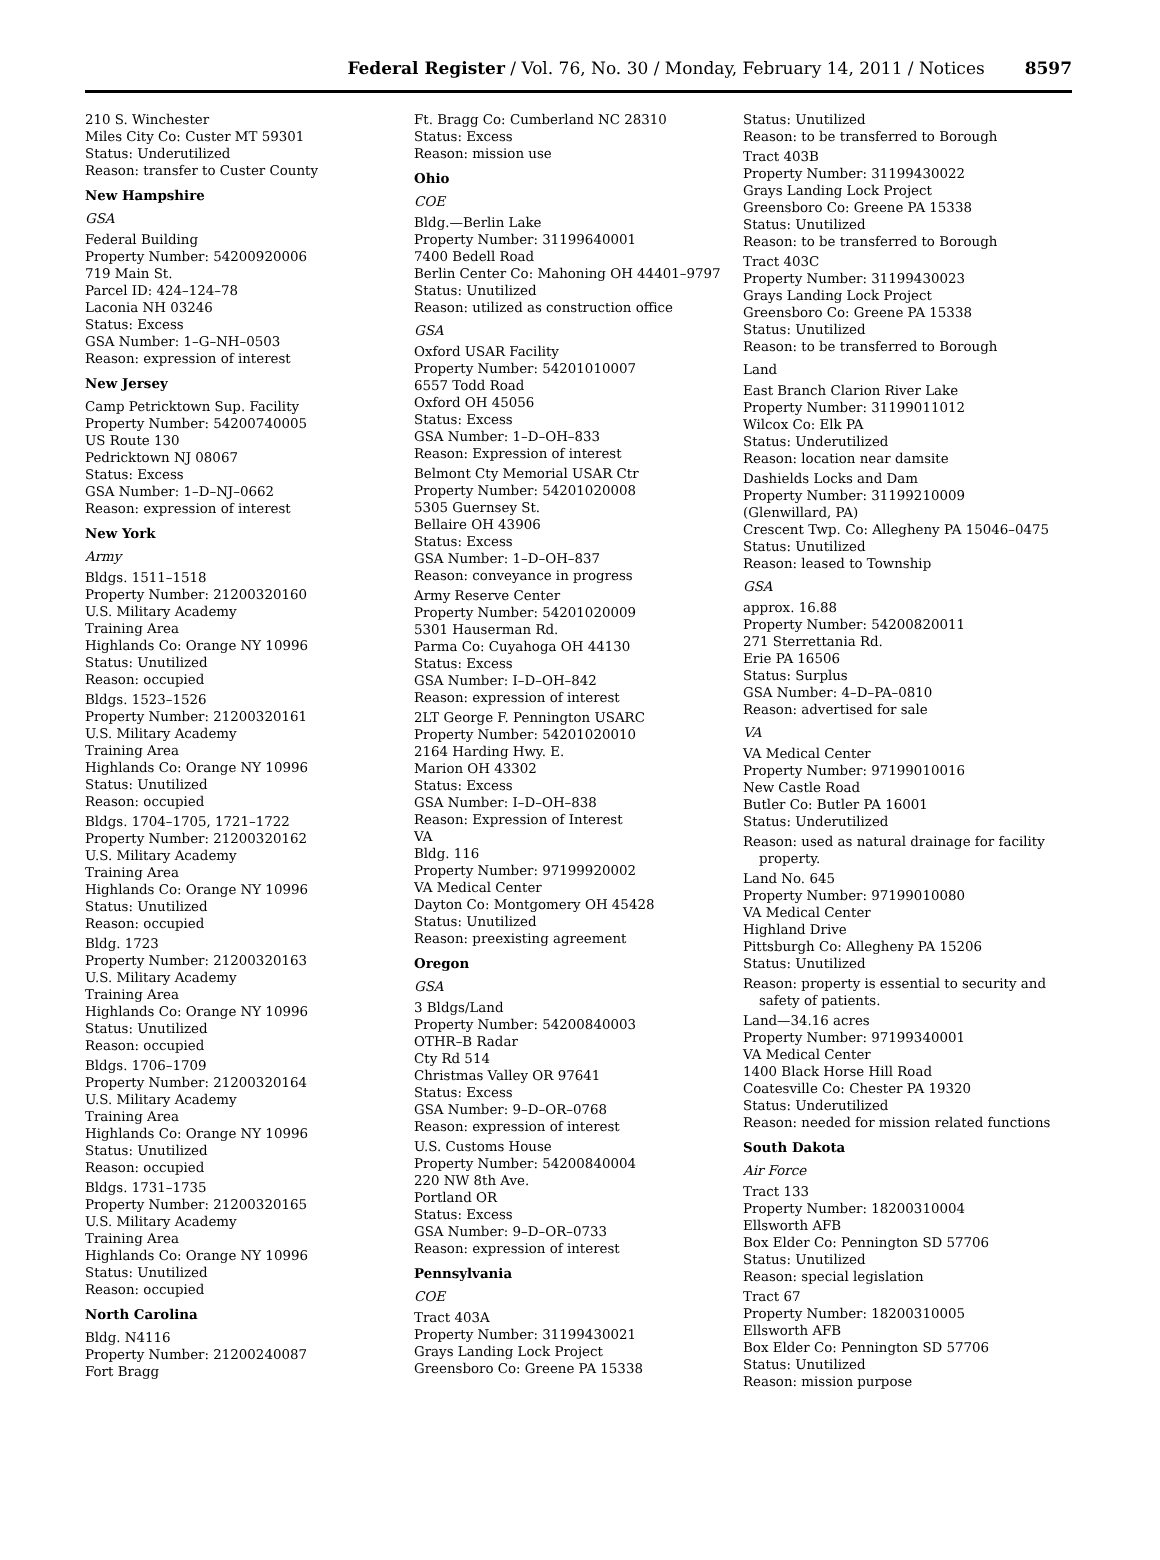Federal Register / Vol. 76, No. 30 / Monday, February 14, 2011 / Notices 8597
210 S. Winchester
Miles City Co: Custer MT 59301
Status: Underutilized
Reason: transfer to Custer County
New Hampshire
GSA
Federal Building
Property Number: 54200920006
719 Main St.
Parcel ID: 424–124–78
Laconia NH 03246
Status: Excess
GSA Number: 1–G–NH–0503
Reason: expression of interest
New Jersey
Camp Petricktown Sup. Facility
Property Number: 54200740005
US Route 130
Pedricktown NJ 08067
Status: Excess
GSA Number: 1–D–NJ–0662
Reason: expression of interest
New York
Army
Bldgs. 1511–1518
Property Number: 21200320160
U.S. Military Academy
Training Area
Highlands Co: Orange NY 10996
Status: Unutilized
Reason: occupied
Bldgs. 1523–1526
Property Number: 21200320161
U.S. Military Academy
Training Area
Highlands Co: Orange NY 10996
Status: Unutilized
Reason: occupied
Bldgs. 1704–1705, 1721–1722
Property Number: 21200320162
U.S. Military Academy
Training Area
Highlands Co: Orange NY 10996
Status: Unutilized
Reason: occupied
Bldg. 1723
Property Number: 21200320163
U.S. Military Academy
Training Area
Highlands Co: Orange NY 10996
Status: Unutilized
Reason: occupied
Bldgs. 1706–1709
Property Number: 21200320164
U.S. Military Academy
Training Area
Highlands Co: Orange NY 10996
Status: Unutilized
Reason: occupied
Bldgs. 1731–1735
Property Number: 21200320165
U.S. Military Academy
Training Area
Highlands Co: Orange NY 10996
Status: Unutilized
Reason: occupied
North Carolina
Bldg. N4116
Property Number: 21200240087
Fort Bragg
Ft. Bragg Co: Cumberland NC 28310
Status: Excess
Reason: mission use
Ohio
COE
Bldg.—Berlin Lake
Property Number: 31199640001
7400 Bedell Road
Berlin Center Co: Mahoning OH 44401–9797
Status: Unutilized
Reason: utilized as construction office
GSA
Oxford USAR Facility
Property Number: 54201010007
6557 Todd Road
Oxford OH 45056
Status: Excess
GSA Number: 1–D–OH–833
Reason: Expression of interest
Belmont Cty Memorial USAR Ctr
Property Number: 54201020008
5305 Guernsey St.
Bellaire OH 43906
Status: Excess
GSA Number: 1–D–OH–837
Reason: conveyance in progress
Army Reserve Center
Property Number: 54201020009
5301 Hauserman Rd.
Parma Co: Cuyahoga OH 44130
Status: Excess
GSA Number: I–D–OH–842
Reason: expression of interest
2LT George F. Pennington USARC
Property Number: 54201020010
2164 Harding Hwy. E.
Marion OH 43302
Status: Excess
GSA Number: I–D–OH–838
Reason: Expression of Interest
VA
Bldg. 116
Property Number: 97199920002
VA Medical Center
Dayton Co: Montgomery OH 45428
Status: Unutilized
Reason: preexisting agreement
Oregon
GSA
3 Bldgs/Land
Property Number: 54200840003
OTHR–B Radar
Cty Rd 514
Christmas Valley OR 97641
Status: Excess
GSA Number: 9–D–OR–0768
Reason: expression of interest
U.S. Customs House
Property Number: 54200840004
220 NW 8th Ave.
Portland OR
Status: Excess
GSA Number: 9–D–OR–0733
Reason: expression of interest
Pennsylvania
COE
Tract 403A
Property Number: 31199430021
Grays Landing Lock Project
Greensboro Co: Greene PA 15338
Status: Unutilized
Reason: to be transferred to Borough
Tract 403B
Property Number: 31199430022
Grays Landing Lock Project
Greensboro Co: Greene PA 15338
Status: Unutilized
Reason: to be transferred to Borough
Tract 403C
Property Number: 31199430023
Grays Landing Lock Project
Greensboro Co: Greene PA 15338
Status: Unutilized
Reason: to be transferred to Borough
Land
East Branch Clarion River Lake
Property Number: 31199011012
Wilcox Co: Elk PA
Status: Underutilized
Reason: location near damsite
Dashields Locks and Dam
Property Number: 31199210009
(Glenwillard, PA)
Crescent Twp. Co: Allegheny PA 15046–0475
Status: Unutilized
Reason: leased to Township
GSA
approx. 16.88
Property Number: 54200820011
271 Sterrettania Rd.
Erie PA 16506
Status: Surplus
GSA Number: 4–D–PA–0810
Reason: advertised for sale
VA
VA Medical Center
Property Number: 97199010016
New Castle Road
Butler Co: Butler PA 16001
Status: Underutilized
Reason: used as natural drainage for facility property.
Land No. 645
Property Number: 97199010080
VA Medical Center
Highland Drive
Pittsburgh Co: Allegheny PA 15206
Status: Unutilized
Reason: property is essential to security and safety of patients.
Land—34.16 acres
Property Number: 97199340001
VA Medical Center
1400 Black Horse Hill Road
Coatesville Co: Chester PA 19320
Status: Underutilized
Reason: needed for mission related functions
South Dakota
Air Force
Tract 133
Property Number: 18200310004
Ellsworth AFB
Box Elder Co: Pennington SD 57706
Status: Unutilized
Reason: special legislation
Tract 67
Property Number: 18200310005
Ellsworth AFB
Box Elder Co: Pennington SD 57706
Status: Unutilized
Reason: mission purpose